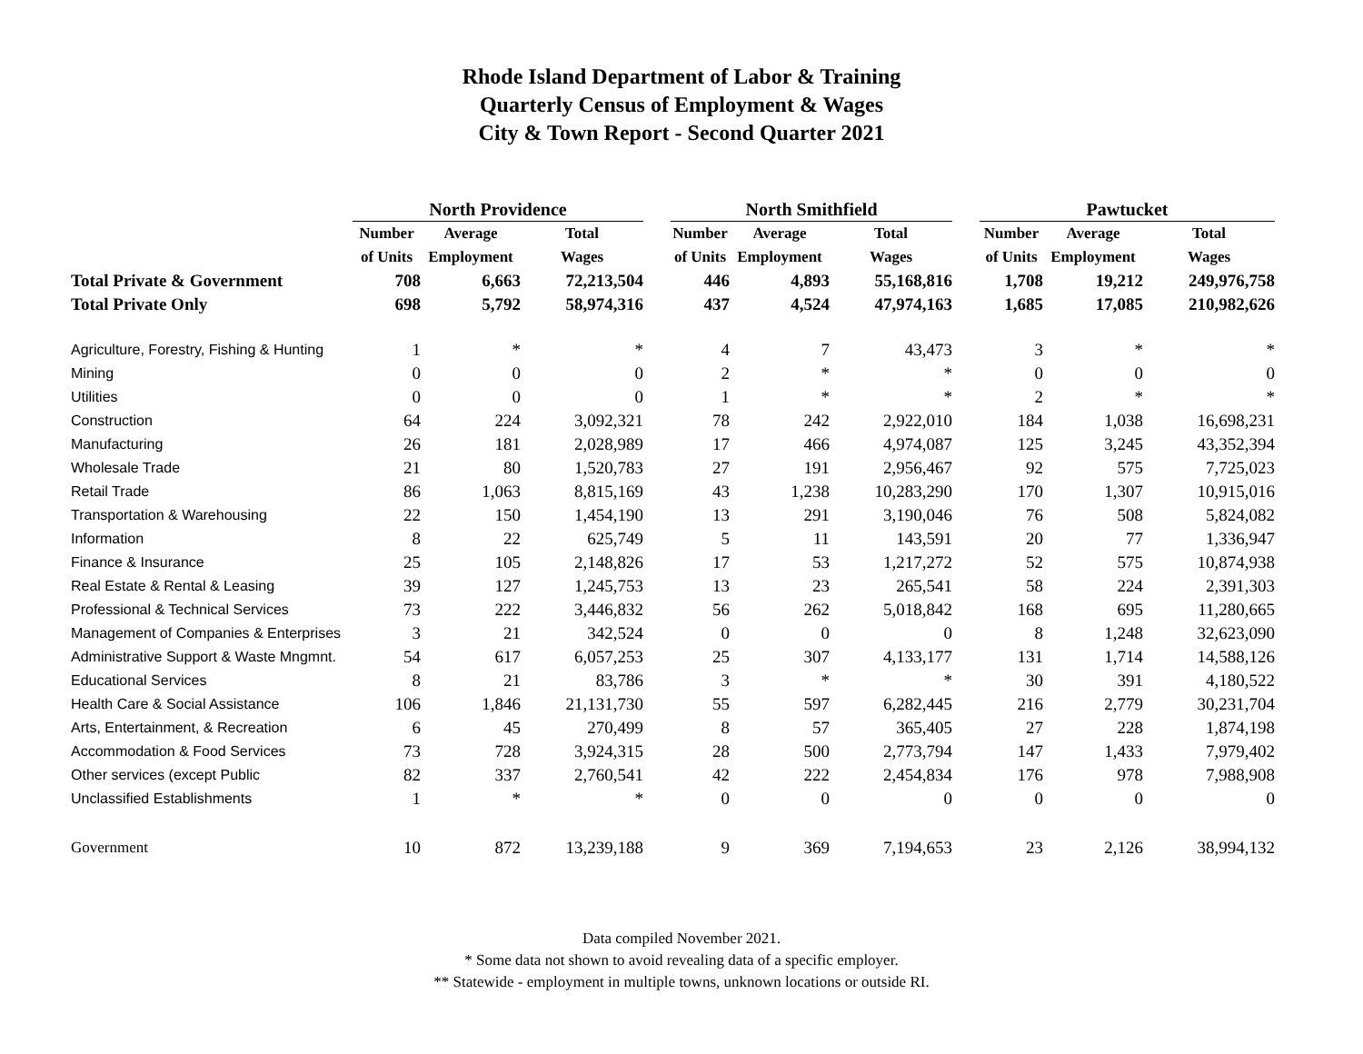Rhode Island Department of Labor & Training
Quarterly Census of Employment & Wages
City & Town Report - Second Quarter 2021
| | North Providence | | | | North Smithfield | | | | Pawtucket | | |
| | Number | Average | Total | | Number | Average | Total | | Number | Average | Total |
| | of Units | Employment | Wages | | of Units | Employment | Wages | | of Units | Employment | Wages |
| Total Private & Government | 708 | 6,663 | 72,213,504 | | 446 | 4,893 | 55,168,816 | | 1,708 | 19,212 | 249,976,758 |
| Total Private Only | 698 | 5,792 | 58,974,316 | | 437 | 4,524 | 47,974,163 | | 1,685 | 17,085 | 210,982,626 |
| Agriculture, Forestry, Fishing & Hunting | 1 | * | * | | 4 | 7 | 43,473 | | 3 | * | * |
| Mining | 0 | 0 | 0 | | 2 | * | * | | 0 | 0 | 0 |
| Utilities | 0 | 0 | 0 | | 1 | * | * | | 2 | * | * |
| Construction | 64 | 224 | 3,092,321 | | 78 | 242 | 2,922,010 | | 184 | 1,038 | 16,698,231 |
| Manufacturing | 26 | 181 | 2,028,989 | | 17 | 466 | 4,974,087 | | 125 | 3,245 | 43,352,394 |
| Wholesale Trade | 21 | 80 | 1,520,783 | | 27 | 191 | 2,956,467 | | 92 | 575 | 7,725,023 |
| Retail Trade | 86 | 1,063 | 8,815,169 | | 43 | 1,238 | 10,283,290 | | 170 | 1,307 | 10,915,016 |
| Transportation & Warehousing | 22 | 150 | 1,454,190 | | 13 | 291 | 3,190,046 | | 76 | 508 | 5,824,082 |
| Information | 8 | 22 | 625,749 | | 5 | 11 | 143,591 | | 20 | 77 | 1,336,947 |
| Finance & Insurance | 25 | 105 | 2,148,826 | | 17 | 53 | 1,217,272 | | 52 | 575 | 10,874,938 |
| Real Estate & Rental & Leasing | 39 | 127 | 1,245,753 | | 13 | 23 | 265,541 | | 58 | 224 | 2,391,303 |
| Professional & Technical Services | 73 | 222 | 3,446,832 | | 56 | 262 | 5,018,842 | | 168 | 695 | 11,280,665 |
| Management of Companies & Enterprises | 3 | 21 | 342,524 | | 0 | 0 | 0 | | 8 | 1,248 | 32,623,090 |
| Administrative Support & Waste Mngmnt. | 54 | 617 | 6,057,253 | | 25 | 307 | 4,133,177 | | 131 | 1,714 | 14,588,126 |
| Educational Services | 8 | 21 | 83,786 | | 3 | * | * | | 30 | 391 | 4,180,522 |
| Health Care & Social Assistance | 106 | 1,846 | 21,131,730 | | 55 | 597 | 6,282,445 | | 216 | 2,779 | 30,231,704 |
| Arts, Entertainment, & Recreation | 6 | 45 | 270,499 | | 8 | 57 | 365,405 | | 27 | 228 | 1,874,198 |
| Accommodation & Food Services | 73 | 728 | 3,924,315 | | 28 | 500 | 2,773,794 | | 147 | 1,433 | 7,979,402 |
| Other services (except Public | 82 | 337 | 2,760,541 | | 42 | 222 | 2,454,834 | | 176 | 978 | 7,988,908 |
| Unclassified Establishments | 1 | * | * | | 0 | 0 | 0 | | 0 | 0 | 0 |
| Government | 10 | 872 | 13,239,188 | | 9 | 369 | 7,194,653 | | 23 | 2,126 | 38,994,132 |
Data compiled November 2021.
* Some data not shown to avoid revealing data of a specific employer.
** Statewide - employment in multiple towns, unknown locations or outside RI.